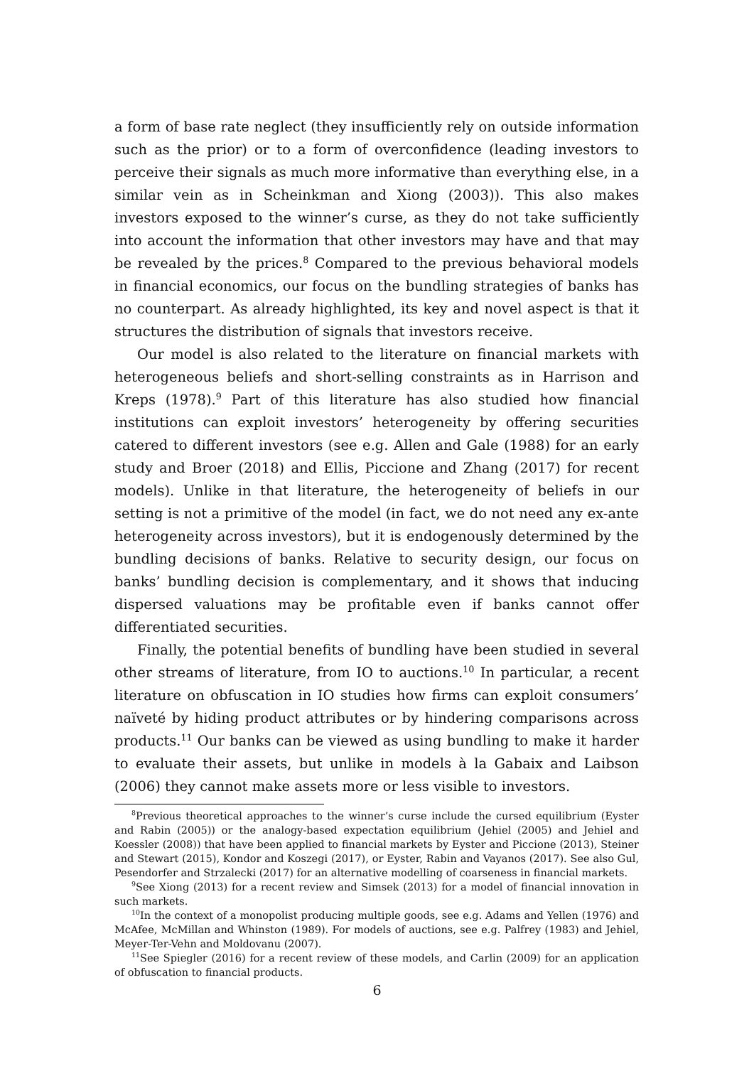a form of base rate neglect (they insufficiently rely on outside information such as the prior) or to a form of overconfidence (leading investors to perceive their signals as much more informative than everything else, in a similar vein as in Scheinkman and Xiong (2003)). This also makes investors exposed to the winner’s curse, as they do not take sufficiently into account the information that other investors may have and that may be revealed by the prices.<sup>8</sup> Compared to the previous behavioral models in financial economics, our focus on the bundling strategies of banks has no counterpart. As already highlighted, its key and novel aspect is that it structures the distribution of signals that investors receive.
Our model is also related to the literature on financial markets with heterogeneous beliefs and short-selling constraints as in Harrison and Kreps (1978).<sup>9</sup> Part of this literature has also studied how financial institutions can exploit investors’ heterogeneity by offering securities catered to different investors (see e.g. Allen and Gale (1988) for an early study and Broer (2018) and Ellis, Piccione and Zhang (2017) for recent models). Unlike in that literature, the heterogeneity of beliefs in our setting is not a primitive of the model (in fact, we do not need any ex-ante heterogeneity across investors), but it is endogenously determined by the bundling decisions of banks. Relative to security design, our focus on banks’ bundling decision is complementary, and it shows that inducing dispersed valuations may be profitable even if banks cannot offer differentiated securities.
Finally, the potential benefits of bundling have been studied in several other streams of literature, from IO to auctions.<sup>10</sup> In particular, a recent literature on obfuscation in IO studies how firms can exploit consumers’ naïveté by hiding product attributes or by hindering comparisons across products.<sup>11</sup> Our banks can be viewed as using bundling to make it harder to evaluate their assets, but unlike in models à la Gabaix and Laibson (2006) they cannot make assets more or less visible to investors.
<sup>8</sup> Previous theoretical approaches to the winner’s curse include the cursed equilibrium (Eyster and Rabin (2005)) or the analogy-based expectation equilibrium (Jehiel (2005) and Jehiel and Koessler (2008)) that have been applied to financial markets by Eyster and Piccione (2013), Steiner and Stewart (2015), Kondor and Koszegi (2017), or Eyster, Rabin and Vayanos (2017). See also Gul, Pesendorfer and Strzalecki (2017) for an alternative modelling of coarseness in financial markets.
<sup>9</sup> See Xiong (2013) for a recent review and Simsek (2013) for a model of financial innovation in such markets.
<sup>10</sup> In the context of a monopolist producing multiple goods, see e.g. Adams and Yellen (1976) and McAfee, McMillan and Whinston (1989). For models of auctions, see e.g. Palfrey (1983) and Jehiel, Meyer-Ter-Vehn and Moldovanu (2007).
<sup>11</sup> See Spiegler (2016) for a recent review of these models, and Carlin (2009) for an application of obfuscation to financial products.
6